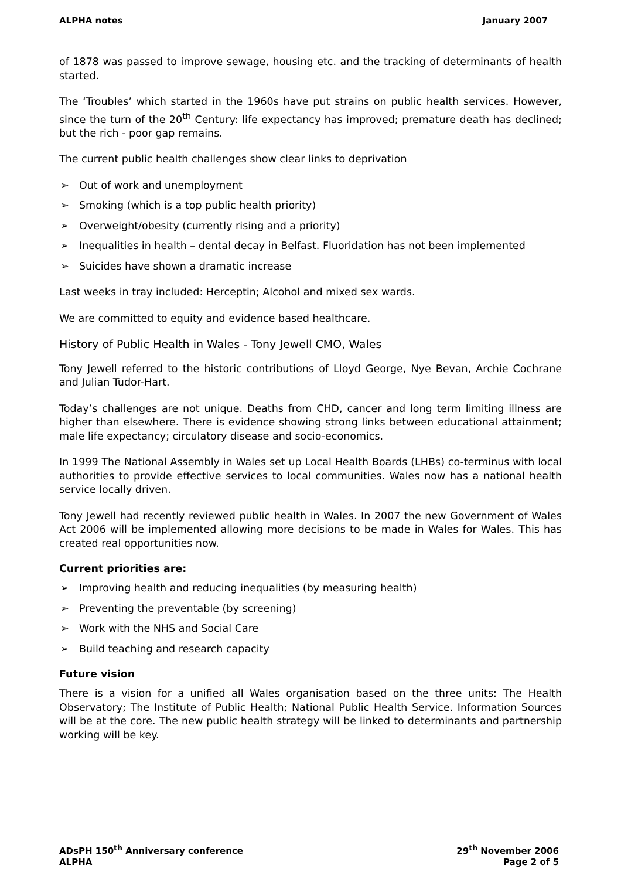ALPHA notes January 2007
of 1878 was passed to improve sewage, housing etc. and the tracking of determinants of health started.
The ‘Troubles’ which started in the 1960s have put strains on public health services. However, since the turn of the 20<sup>th</sup> Century: life expectancy has improved; premature death has declined; but the rich - poor gap remains.
The current public health challenges show clear links to deprivation
➢ Out of work and unemployment
➢ Smoking (which is a top public health priority)
➢ Overweight/obesity (currently rising and a priority)
➢ Inequalities in health – dental decay in Belfast. Fluoridation has not been implemented
➢ Suicides have shown a dramatic increase
Last weeks in tray included: Herceptin; Alcohol and mixed sex wards.
We are committed to equity and evidence based healthcare.
History of Public Health in Wales - Tony Jewell CMO, Wales
Tony Jewell referred to the historic contributions of Lloyd George, Nye Bevan, Archie Cochrane and Julian Tudor-Hart.
Today’s challenges are not unique. Deaths from CHD, cancer and long term limiting illness are higher than elsewhere. There is evidence showing strong links between educational attainment; male life expectancy; circulatory disease and socio-economics.
In 1999 The National Assembly in Wales set up Local Health Boards (LHBs) co-terminus with local authorities to provide effective services to local communities. Wales now has a national health service locally driven.
Tony Jewell had recently reviewed public health in Wales. In 2007 the new Government of Wales Act 2006 will be implemented allowing more decisions to be made in Wales for Wales. This has created real opportunities now.
Current priorities are:
➢ Improving health and reducing inequalities (by measuring health)
➢ Preventing the preventable (by screening)
➢ Work with the NHS and Social Care
➢ Build teaching and research capacity
Future vision
There is a vision for a unified all Wales organisation based on the three units: The Health Observatory; The Institute of Public Health; National Public Health Service. Information Sources will be at the core. The new public health strategy will be linked to determinants and partnership working will be key.
ADsPH 150<sup>th</sup> Anniversary conference
ALPHA
29<sup>th</sup> November 2006
Page 2 of 5